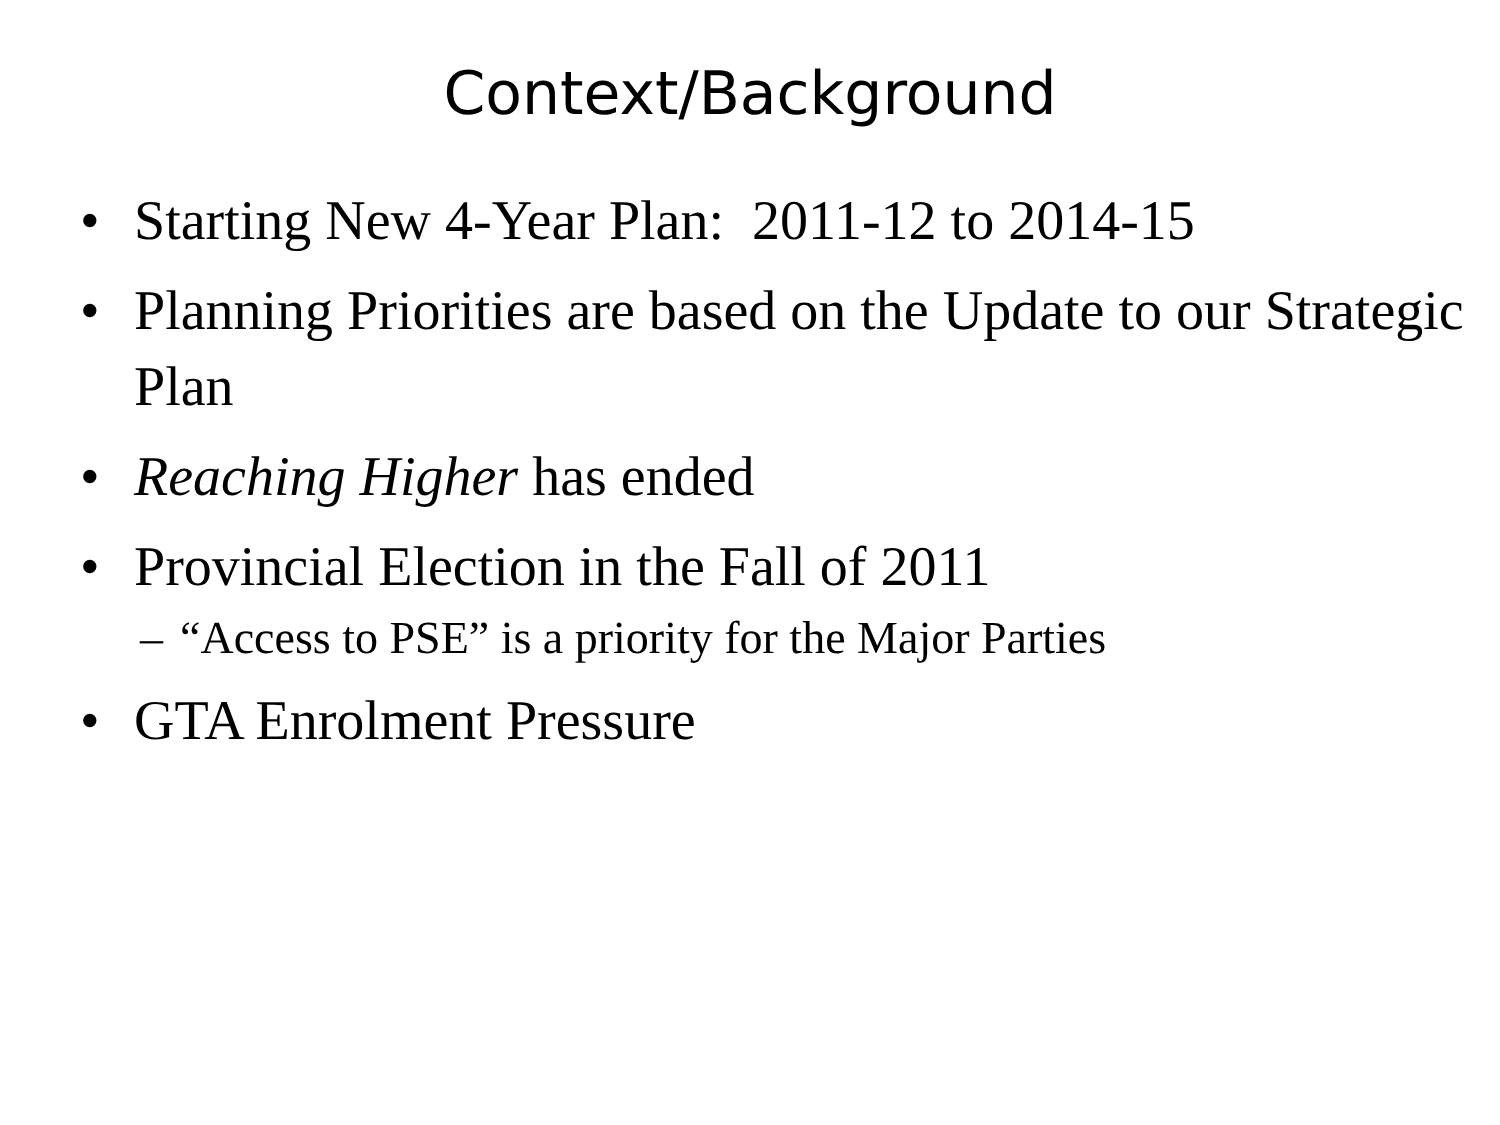Context/Background
• Starting New 4-Year Plan: 2011-12 to 2014-15
• Planning Priorities are based on the Update to our Strategic Plan
• Reaching Higher has ended
• Provincial Election in the Fall of 2011
– “Access to PSE” is a priority for the Major Parties
• GTA Enrolment Pressure